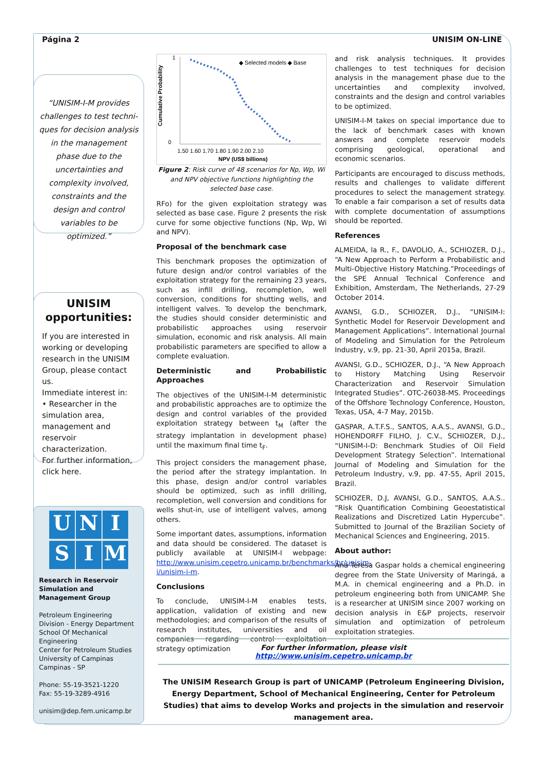Página 2 UNISIM ON-LINE
“UNISIM-I-M provides challenges to test techni-ques for decision analysis in the management phase due to the uncertainties and complexity involved, constraints and the design and control variables to be optimized.”
UNISIM opportunities:
If you are interested in working or developing research in the UNISIM Group, please contact us.
Immediate interest in:
• Researcher in the simulation area, management and reservoir characterization.
For further information, click here.
UNISIM
Research in Reservoir Simulation and Management Group
Petroleum Engineering Division - Energy Department
School Of Mechanical Engineering
Center for Petroleum Studies
University of Campinas
Campinas - SP
Phone: 55-19-3521-1220
Fax: 55-19-3289-4916
unisim@dep.fem.unicamp.br
Cumulative Probability
1
0
1.50 1.60 1.70 1.80 1.90 2.00 2.10
NPV (US$ billions)
◆ Selected models ◆ Base
Figure 2: Risk curve of 48 scenarios for Np, Wp, Wi and NPV objective functions highlighting the selected base case.
RFo) for the given exploitation strategy was selected as base case. Figure 2 presents the risk curve for some objective functions (Np, Wp, Wi and NPV).
Proposal of the benchmark case
This benchmark proposes the optimization of future design and/or control variables of the exploitation strategy for the remaining 23 years, such as infill drilling, recompletion, well conversion, conditions for shutting wells, and intelligent valves. To develop the benchmark, the studies should consider deterministic and probabilistic approaches using reservoir simulation, economic and risk analysis. All main probabilistic parameters are specified to allow a complete evaluation.
Deterministic and Probabilistic Approaches
The objectives of the UNISIM-I-M deterministic and probabilistic approaches are to optimize the design and control variables of the provided exploitation strategy between t<sub>M</sub> (after the strategy implantation in development phase) until the maximum final time t<sub>F</sub>.
This project considers the management phase, the period after the strategy implantation. In this phase, design and/or control variables should be optimized, such as infill drilling, recompletion, well conversion and conditions for wells shut-in, use of intelligent valves, among others.
Some important dates, assumptions, information and data should be considered. The dataset is publicly available at UNISIM-I webpage: http://www.unisim.cepetro.unicamp.br/benchmarks/br/unisim-i/unisim-i-m.
Conclusions
To conclude, UNISIM-I-M enables tests, application, validation of existing and new methodologies; and comparison of the results of research institutes, universities and oil companies regarding control exploitation strategy optimization
and risk analysis techniques. It provides challenges to test techniques for decision analysis in the management phase due to the uncertainties and complexity involved, constraints and the design and control variables to be optimized.
UNISIM-I-M takes on special importance due to the lack of benchmark cases with known answers and complete reservoir models comprising geological, operational and economic scenarios.
Participants are encouraged to discuss methods, results and challenges to validate different procedures to select the management strategy. To enable a fair comparison a set of results data with complete documentation of assumptions should be reported.
References
ALMEIDA, la R., F., DAVOLIO, A., SCHIOZER, D.J., “A New Approach to Perform a Probabilistic and Multi-Objective History Matching.”Proceedings of the SPE Annual Technical Conference and Exhibition, Amsterdam, The Netherlands, 27-29 October 2014.
AVANSI, G.D., SCHIOZER, D.J., “UNISIM-I: Synthetic Model for Reservoir Development and Management Applications”. International Journal of Modeling and Simulation for the Petroleum Industry, v.9, pp. 21-30, April 2015a, Brazil.
AVANSI, G.D., SCHIOZER, D.J., “A New Approach to History Matching Using Reservoir Characterization and Reservoir Simulation Integrated Studies”. OTC-26038-MS. Proceedings of the Offshore Technology Conference, Houston, Texas, USA, 4-7 May, 2015b.
GASPAR, A.T.F.S., SANTOS, A.A.S., AVANSI, G.D., HOHENDORFF FILHO, J. C.V., SCHIOZER, D.J., “UNISIM-I-D: Benchmark Studies of Oil Field Development Strategy Selection”. International Journal of Modeling and Simulation for the Petroleum Industry, v.9, pp. 47-55, April 2015, Brazil.
SCHIOZER, D.J, AVANSI, G.D., SANTOS, A.A.S.. “Risk Quantification Combining Geoestatistical Realizations and Discretized Latin Hypercube”. Submitted to Journal of the Brazilian Society of Mechanical Sciences and Engineering, 2015.
About author:
Ana Teresa Gaspar holds a chemical engineering degree from the State University of Maringá, a M.A. in chemical engineering and a Ph.D. in petroleum engineering both from UNICAMP. She is a researcher at UNISIM since 2007 working on decision analysis in E&P projects, reservoir simulation and optimization of petroleum exploitation strategies.
For further information, please visit
http://www.unisim.cepetro.unicamp.br
The UNISIM Research Group is part of UNICAMP (Petroleum Engineering Division, Energy Department, School of Mechanical Engineering, Center for Petroleum Studies) that aims to develop Works and projects in the simulation and reservoir management area.